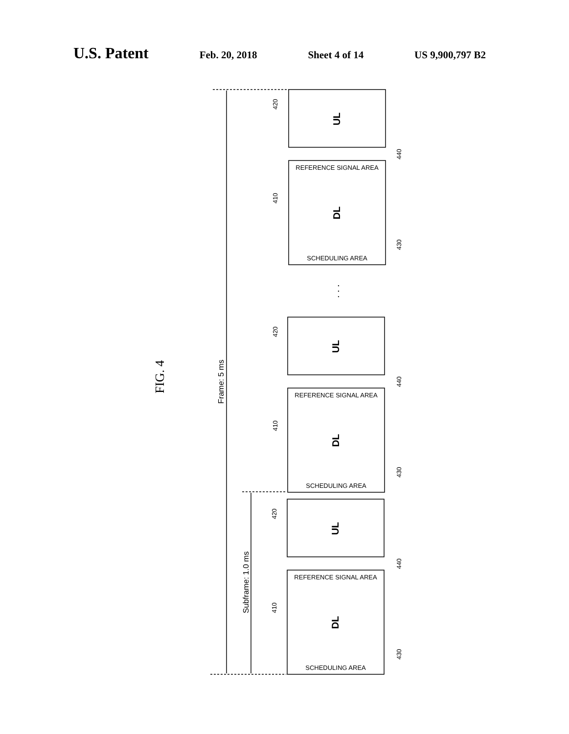U.S. Patent
Feb. 20, 2018 Sheet 4 of 14 US 9,900,797 B2
UL
DL
UL
DL
UL
DL
REFERENCE SIGNAL AREA
SCHEDULING AREA
REFERENCE SIGNAL AREA
SCHEDULING AREA
REFERENCE SIGNAL AREA
SCHEDULING AREA
420
410
440
430
420
410
440
430
420
410
440
430
Frame: 5 ms
Subframe: 1.0 ms
. . .
FIG. 4